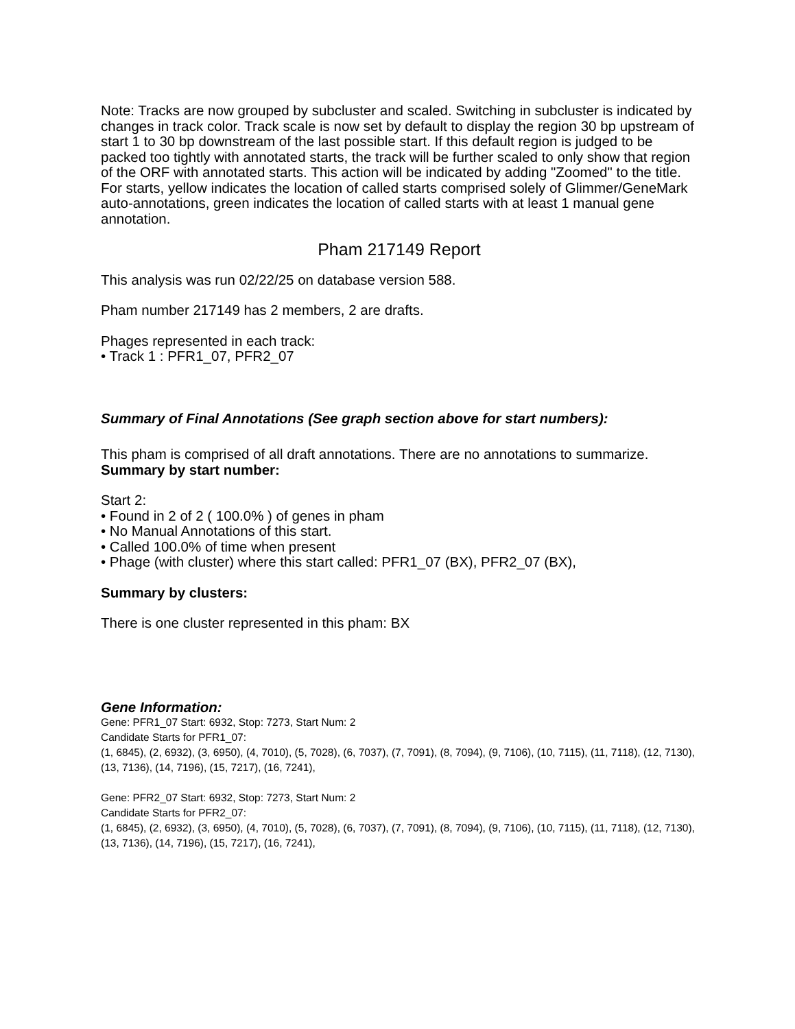Note: Tracks are now grouped by subcluster and scaled. Switching in subcluster is indicated by changes in track color. Track scale is now set by default to display the region 30 bp upstream of start 1 to 30 bp downstream of the last possible start. If this default region is judged to be packed too tightly with annotated starts, the track will be further scaled to only show that region of the ORF with annotated starts. This action will be indicated by adding "Zoomed" to the title. For starts, yellow indicates the location of called starts comprised solely of Glimmer/GeneMark auto-annotations, green indicates the location of called starts with at least 1 manual gene annotation.
Pham 217149 Report
This analysis was run 02/22/25 on database version 588.
Pham number 217149 has 2 members, 2 are drafts.
Phages represented in each track:
• Track 1 : PFR1_07, PFR2_07
Summary of Final Annotations (See graph section above for start numbers):
This pham is comprised of all draft annotations. There are no annotations to summarize.
Summary by start number:
Start 2:
• Found in 2 of 2 ( 100.0% ) of genes in pham
• No Manual Annotations of this start.
• Called 100.0% of time when present
• Phage (with cluster) where this start called: PFR1_07 (BX), PFR2_07 (BX),
Summary by clusters:
There is one cluster represented in this pham: BX
Gene Information:
Gene: PFR1_07 Start: 6932, Stop: 7273, Start Num: 2
Candidate Starts for PFR1_07:
(1, 6845), (2, 6932), (3, 6950), (4, 7010), (5, 7028), (6, 7037), (7, 7091), (8, 7094), (9, 7106), (10, 7115), (11, 7118), (12, 7130), (13, 7136), (14, 7196), (15, 7217), (16, 7241),
Gene: PFR2_07 Start: 6932, Stop: 7273, Start Num: 2
Candidate Starts for PFR2_07:
(1, 6845), (2, 6932), (3, 6950), (4, 7010), (5, 7028), (6, 7037), (7, 7091), (8, 7094), (9, 7106), (10, 7115), (11, 7118), (12, 7130), (13, 7136), (14, 7196), (15, 7217), (16, 7241),